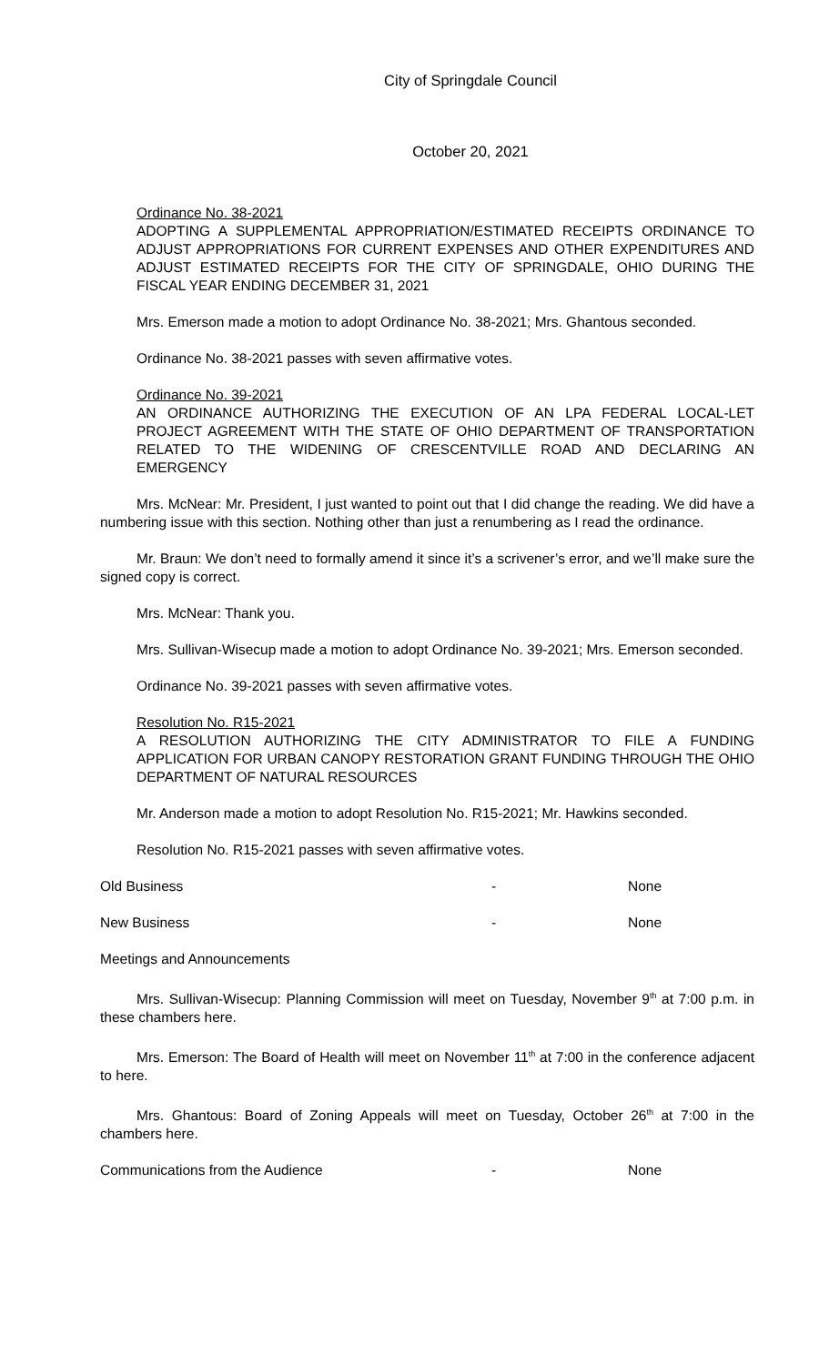City of Springdale Council
October 20, 2021
Ordinance No. 38-2021
ADOPTING A SUPPLEMENTAL APPROPRIATION/ESTIMATED RECEIPTS ORDINANCE TO ADJUST APPROPRIATIONS FOR CURRENT EXPENSES AND OTHER EXPENDITURES AND ADJUST ESTIMATED RECEIPTS FOR THE CITY OF SPRINGDALE, OHIO DURING THE FISCAL YEAR ENDING DECEMBER 31, 2021
Mrs. Emerson made a motion to adopt Ordinance No. 38-2021; Mrs. Ghantous seconded.
Ordinance No. 38-2021 passes with seven affirmative votes.
Ordinance No. 39-2021
AN ORDINANCE AUTHORIZING THE EXECUTION OF AN LPA FEDERAL LOCAL-LET PROJECT AGREEMENT WITH THE STATE OF OHIO DEPARTMENT OF TRANSPORTATION RELATED TO THE WIDENING OF CRESCENTVILLE ROAD AND DECLARING AN EMERGENCY
Mrs. McNear: Mr. President, I just wanted to point out that I did change the reading. We did have a numbering issue with this section. Nothing other than just a renumbering as I read the ordinance.
Mr. Braun: We don’t need to formally amend it since it’s a scrivener’s error, and we’ll make sure the signed copy is correct.
Mrs. McNear: Thank you.
Mrs. Sullivan-Wisecup made a motion to adopt Ordinance No. 39-2021; Mrs. Emerson seconded.
Ordinance No. 39-2021 passes with seven affirmative votes.
Resolution No. R15-2021
A RESOLUTION AUTHORIZING THE CITY ADMINISTRATOR TO FILE A FUNDING APPLICATION FOR URBAN CANOPY RESTORATION GRANT FUNDING THROUGH THE OHIO DEPARTMENT OF NATURAL RESOURCES
Mr. Anderson made a motion to adopt Resolution No. R15-2021; Mr. Hawkins seconded.
Resolution No. R15-2021 passes with seven affirmative votes.
Old Business - None
New Business - None
Meetings and Announcements
Mrs. Sullivan-Wisecup: Planning Commission will meet on Tuesday, November 9<sup>th</sup> at 7:00 p.m. in these chambers here.
Mrs. Emerson: The Board of Health will meet on November 11<sup>th</sup> at 7:00 in the conference adjacent to here.
Mrs. Ghantous: Board of Zoning Appeals will meet on Tuesday, October 26<sup>th</sup> at 7:00 in the chambers here.
Communications from the Audience - None